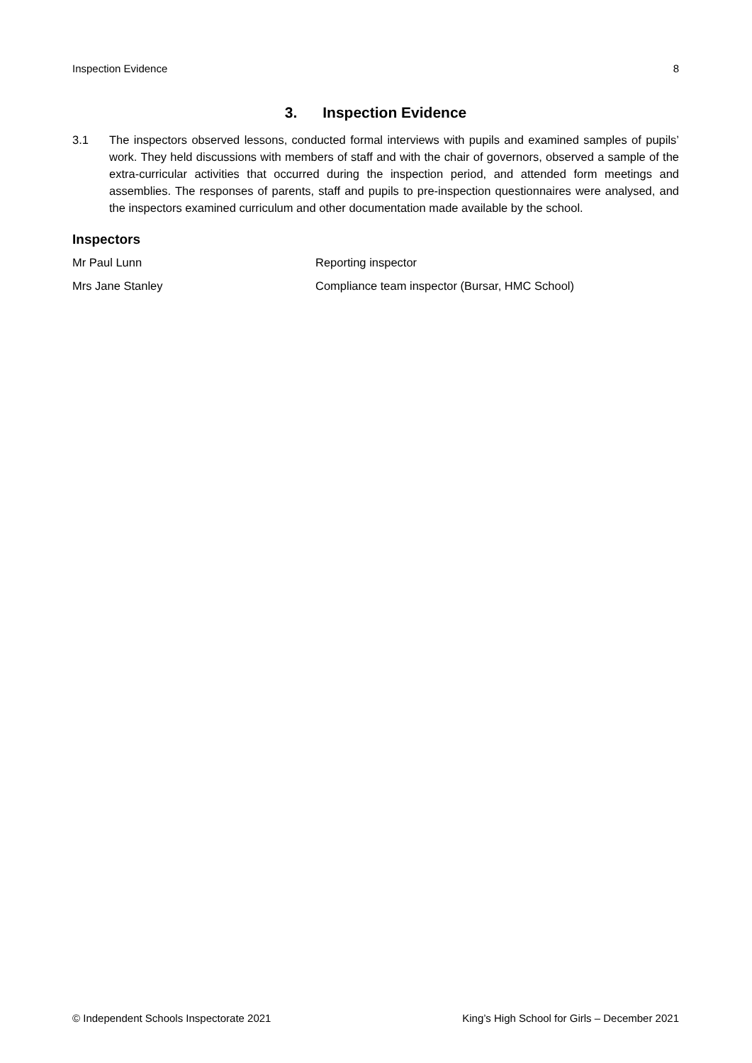Inspection Evidence 8
3. Inspection Evidence
3.1 The inspectors observed lessons, conducted formal interviews with pupils and examined samples of pupils’ work. They held discussions with members of staff and with the chair of governors, observed a sample of the extra-curricular activities that occurred during the inspection period, and attended form meetings and assemblies. The responses of parents, staff and pupils to pre-inspection questionnaires were analysed, and the inspectors examined curriculum and other documentation made available by the school.
Inspectors
| Mr Paul Lunn | Reporting inspector |
| Mrs Jane Stanley | Compliance team inspector (Bursar, HMC School) |
© Independent Schools Inspectorate 2021 King’s High School for Girls – December 2021